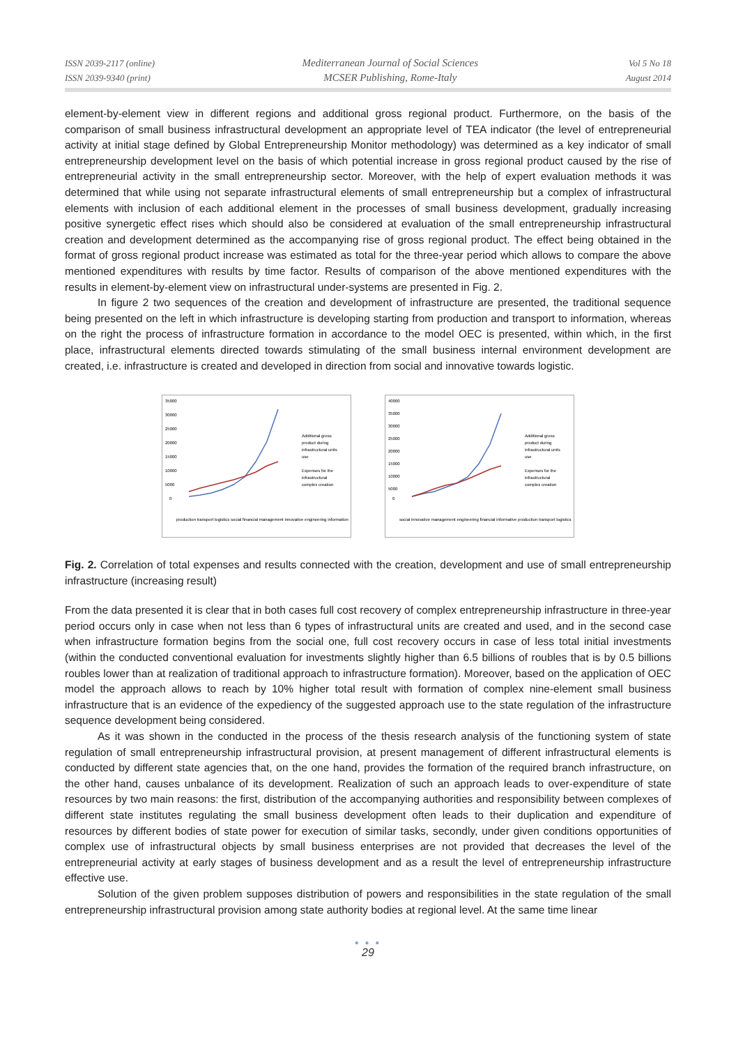ISSN 2039-2117 (online)
ISSN 2039-9340 (print)
Mediterranean Journal of Social Sciences
MCSER Publishing, Rome-Italy
Vol 5 No 18
August 2014
element-by-element view in different regions and additional gross regional product. Furthermore, on the basis of the comparison of small business infrastructural development an appropriate level of TEA indicator (the level of entrepreneurial activity at initial stage defined by Global Entrepreneurship Monitor methodology) was determined as a key indicator of small entrepreneurship development level on the basis of which potential increase in gross regional product caused by the rise of entrepreneurial activity in the small entrepreneurship sector. Moreover, with the help of expert evaluation methods it was determined that while using not separate infrastructural elements of small entrepreneurship but a complex of infrastructural elements with inclusion of each additional element in the processes of small business development, gradually increasing positive synergetic effect rises which should also be considered at evaluation of the small entrepreneurship infrastructural creation and development determined as the accompanying rise of gross regional product. The effect being obtained in the format of gross regional product increase was estimated as total for the three-year period which allows to compare the above mentioned expenditures with results by time factor. Results of comparison of the above mentioned expenditures with the results in element-by-element view on infrastructural under-systems are presented in Fig. 2.
In figure 2 two sequences of the creation and development of infrastructure are presented, the traditional sequence being presented on the left in which infrastructure is developing starting from production and transport to information, whereas on the right the process of infrastructure formation in accordance to the model OEC is presented, within which, in the first place, infrastructural elements directed towards stimulating of the small business internal environment development are created, i.e. infrastructure is created and developed in direction from social and innovative towards logistic.
35000
30000
25000
20000
15000
10000
5000
0
Additional gross
product during
infrastructural units
use
Expenses for the
infrastructural
complex creation
production transport logistics social financial management innovative engineering information
40000
35000
30000
25000
20000
15000
10000
5000
0
Additional gross
product during
infrastructural units
use
Expenses for the
infrastructural
complex creation
social innovative management engineering financial informative production transport logistics
Fig. 2. Correlation of total expenses and results connected with the creation, development and use of small entrepreneurship infrastructure (increasing result)
From the data presented it is clear that in both cases full cost recovery of complex entrepreneurship infrastructure in three-year period occurs only in case when not less than 6 types of infrastructural units are created and used, and in the second case when infrastructure formation begins from the social one, full cost recovery occurs in case of less total initial investments (within the conducted conventional evaluation for investments slightly higher than 6.5 billions of roubles that is by 0.5 billions roubles lower than at realization of traditional approach to infrastructure formation). Moreover, based on the application of OEC model the approach allows to reach by 10% higher total result with formation of complex nine-element small business infrastructure that is an evidence of the expediency of the suggested approach use to the state regulation of the infrastructure sequence development being considered.
As it was shown in the conducted in the process of the thesis research analysis of the functioning system of state regulation of small entrepreneurship infrastructural provision, at present management of different infrastructural elements is conducted by different state agencies that, on the one hand, provides the formation of the required branch infrastructure, on the other hand, causes unbalance of its development. Realization of such an approach leads to over-expenditure of state resources by two main reasons: the first, distribution of the accompanying authorities and responsibility between complexes of different state institutes regulating the small business development often leads to their duplication and expenditure of resources by different bodies of state power for execution of similar tasks, secondly, under given conditions opportunities of complex use of infrastructural objects by small business enterprises are not provided that decreases the level of the entrepreneurial activity at early stages of business development and as a result the level of entrepreneurship infrastructure effective use.
Solution of the given problem supposes distribution of powers and responsibilities in the state regulation of the small entrepreneurship infrastructural provision among state authority bodies at regional level. At the same time linear
● ● ●
29